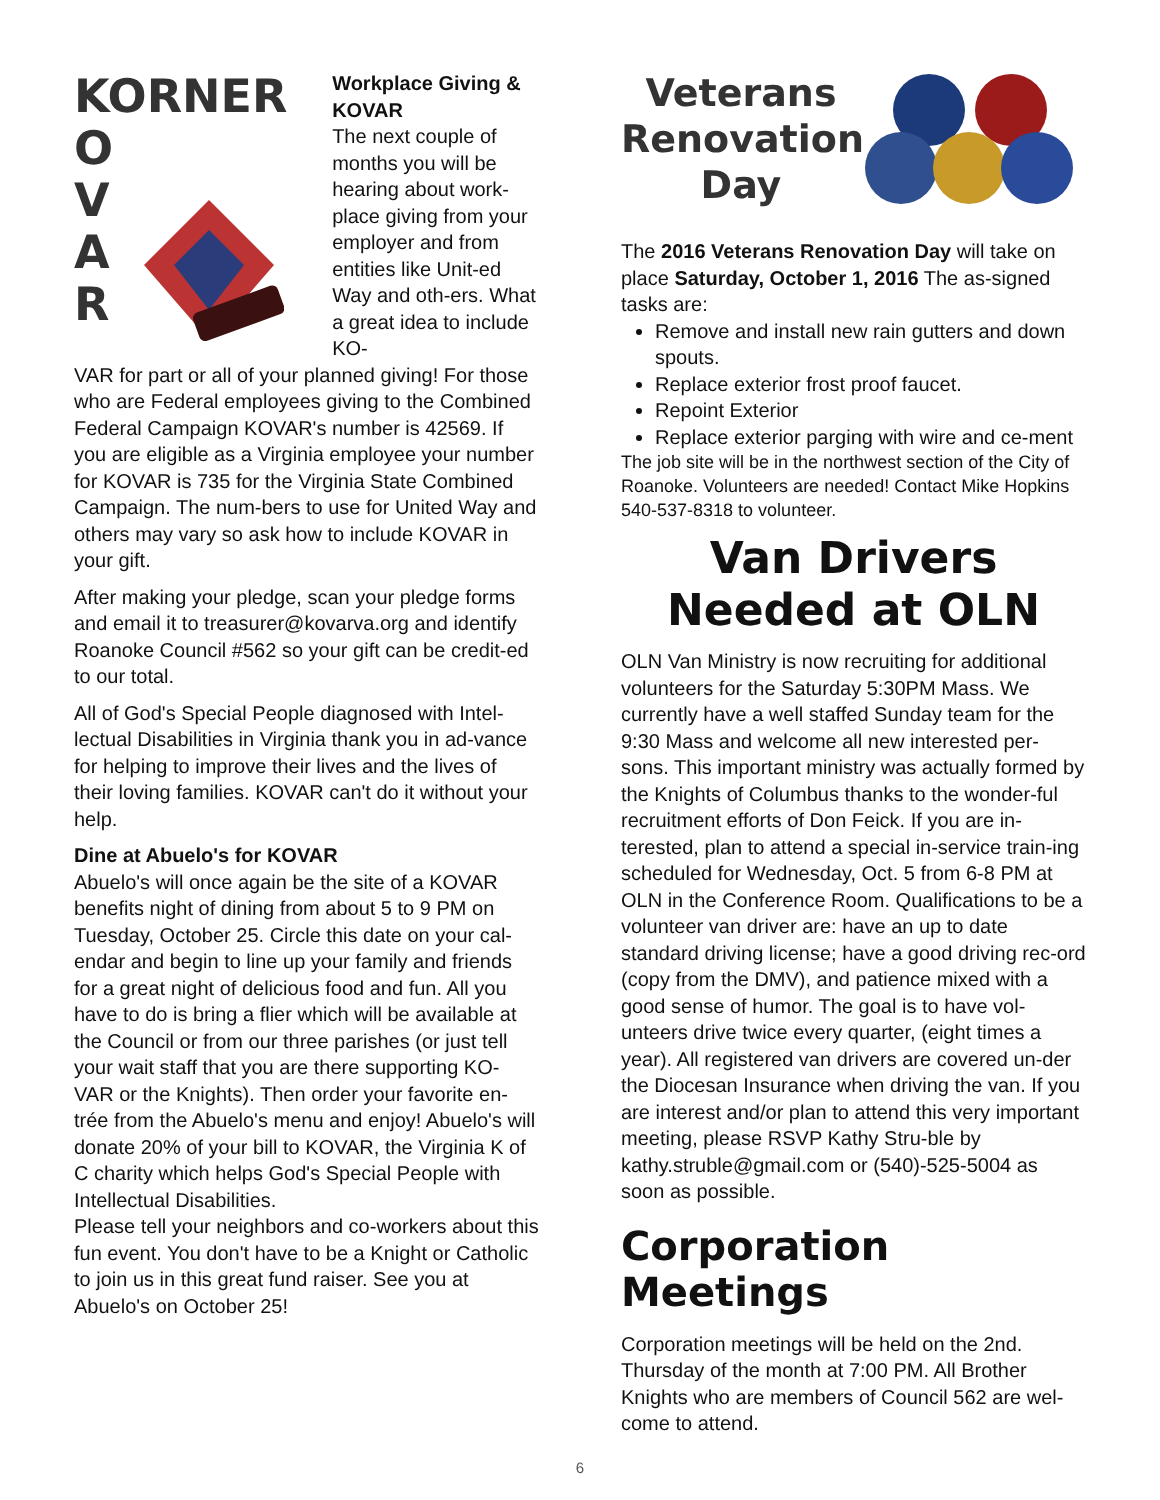KORNER
O
V
A
R
Workplace Giving & KOVAR
The next couple of months you will be hearing about work-place giving from your employer and from entities like Unit-ed Way and oth-ers. What a great idea to include KO-
VAR for part or all of your planned giving! For those who are Federal employees giving to the Combined Federal Campaign KOVAR's number is 42569. If you are eligible as a Virginia employee your number for KOVAR is 735 for the Virginia State Combined Campaign. The num-bers to use for United Way and others may vary so ask how to include KOVAR in your gift.
After making your pledge, scan your pledge forms and email it to treasurer@kovarva.org and identify Roanoke Council #562 so your gift can be credit-ed to our total.
All of God's Special People diagnosed with Intel-lectual Disabilities in Virginia thank you in ad-vance for helping to improve their lives and the lives of their loving families. KOVAR can't do it without your help.
Dine at Abuelo's for KOVAR
Abuelo's will once again be the site of a KOVAR benefits night of dining from about 5 to 9 PM on Tuesday, October 25. Circle this date on your cal-endar and begin to line up your family and friends for a great night of delicious food and fun. All you have to do is bring a flier which will be available at the Council or from our three parishes (or just tell your wait staff that you are there supporting KO-VAR or the Knights). Then order your favorite en-trée from the Abuelo's menu and enjoy! Abuelo's will donate 20% of your bill to KOVAR, the Virginia K of C charity which helps God's Special People with Intellectual Disabilities.
Please tell your neighbors and co-workers about this fun event. You don't have to be a Knight or Catholic to join us in this great fund raiser. See you at Abuelo's on October 25!
Veterans Renovation Day
The 2016 Veterans Renovation Day will take on place Saturday, October 1, 2016 The as-signed tasks are:
Remove and install new rain gutters and down spouts.
Replace exterior frost proof faucet.
Repoint Exterior
Replace exterior parging with wire and ce-ment
The job site will be in the northwest section of the City of Roanoke. Volunteers are needed! Contact Mike Hopkins 540-537-8318 to volunteer.
Van Drivers Needed at OLN
OLN Van Ministry is now recruiting for additional volunteers for the Saturday 5:30PM Mass. We currently have a well staffed Sunday team for the 9:30 Mass and welcome all new interested per-sons. This important ministry was actually formed by the Knights of Columbus thanks to the wonder-ful recruitment efforts of Don Feick. If you are in-terested, plan to attend a special in-service train-ing scheduled for Wednesday, Oct. 5 from 6-8 PM at OLN in the Conference Room. Qualifications to be a volunteer van driver are: have an up to date standard driving license; have a good driving rec-ord (copy from the DMV), and patience mixed with a good sense of humor. The goal is to have vol-unteers drive twice every quarter, (eight times a year). All registered van drivers are covered un-der the Diocesan Insurance when driving the van. If you are interest and/or plan to attend this very important meeting, please RSVP Kathy Stru-ble by kathy.struble@gmail.com or (540)-525-5004 as soon as possible.
Corporation Meetings
Corporation meetings will be held on the 2nd. Thursday of the month at 7:00 PM. All Brother Knights who are members of Council 562 are wel-come to attend.
6